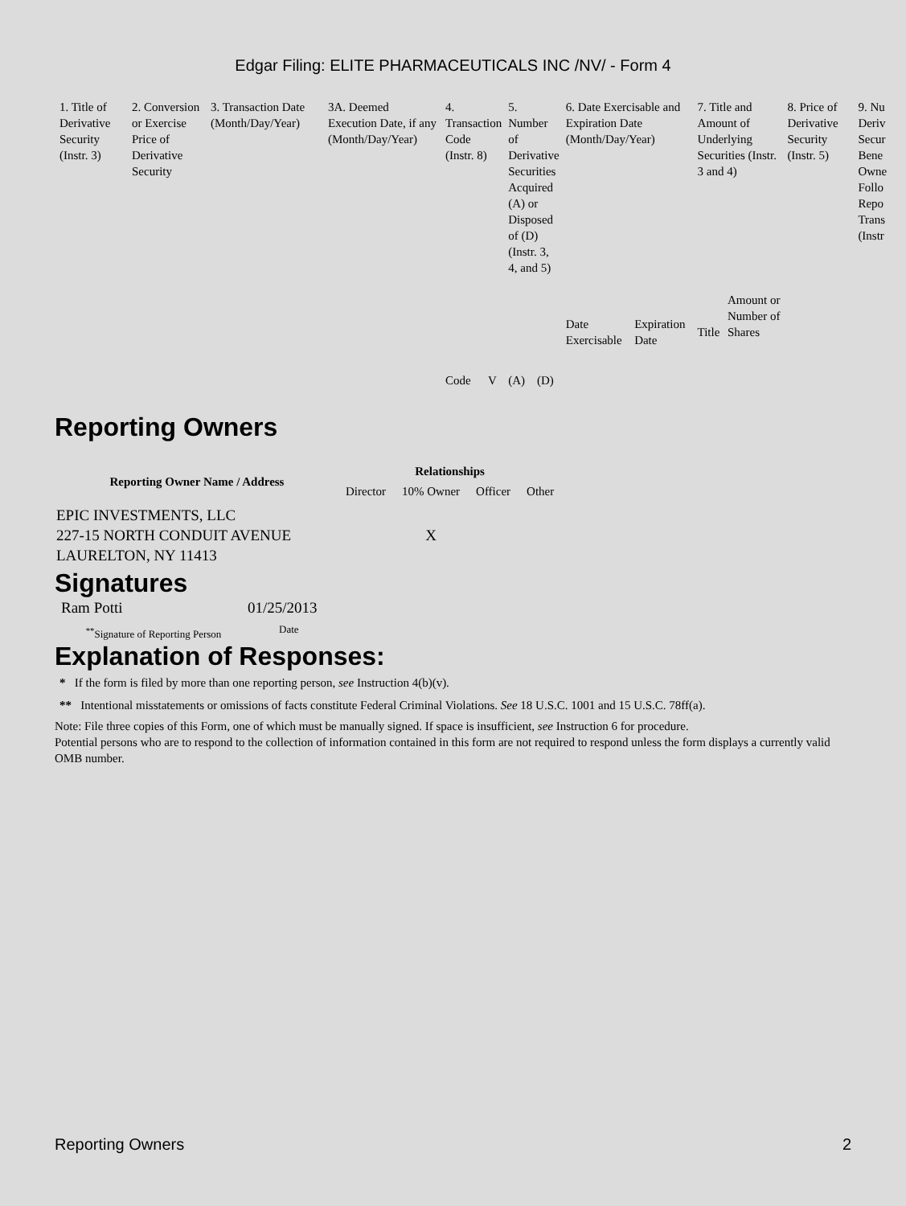Edgar Filing: ELITE PHARMACEUTICALS INC /NV/ - Form 4
| 1. Title of Derivative Security (Instr. 3) | 2. Conversion or Exercise Price of Derivative Security | 3. Transaction Date (Month/Day/Year) | 3A. Deemed Execution Date, if any (Month/Day/Year) | 4. Transaction Code (Instr. 8) | | 5. Number of Derivative Securities Acquired (A) or Disposed of (D) (Instr. 3, 4, and 5) | | 6. Date Exercisable and Expiration Date (Month/Day/Year) | | 7. Title and Amount of Underlying Securities (Instr. 3 and 4) | | 8. Price of Derivative Security (Instr. 5) | 9. Nu Deriv Secur Bene Owne Follo Repo Trans (Instr |
| | | | | Code | V | (A) | (D) | Date Exercisable | Expiration Date | Title | Amount or Number of Shares | | |
Reporting Owners
| Reporting Owner Name / Address | Relationships | | | |
| --- | --- | --- | --- | --- |
| | Director | 10% Owner | Officer | Other |
| EPIC INVESTMENTS, LLC 227-15 NORTH CONDUIT AVENUE LAURELTON, NY 11413 | | X | | |
Signatures
| Ram Potti | 01/25/2013 |
| <sup>**</sup> Signature of Reporting Person | Date |
Explanation of Responses:
* If the form is filed by more than one reporting person, see Instruction 4(b)(v).
** Intentional misstatements or omissions of facts constitute Federal Criminal Violations. See 18 U.S.C. 1001 and 15 U.S.C. 78ff(a).
Note: File three copies of this Form, one of which must be manually signed. If space is insufficient, see Instruction 6 for procedure.
Potential persons who are to respond to the collection of information contained in this form are not required to respond unless the form displays a currently valid OMB number.
Reporting Owners 2